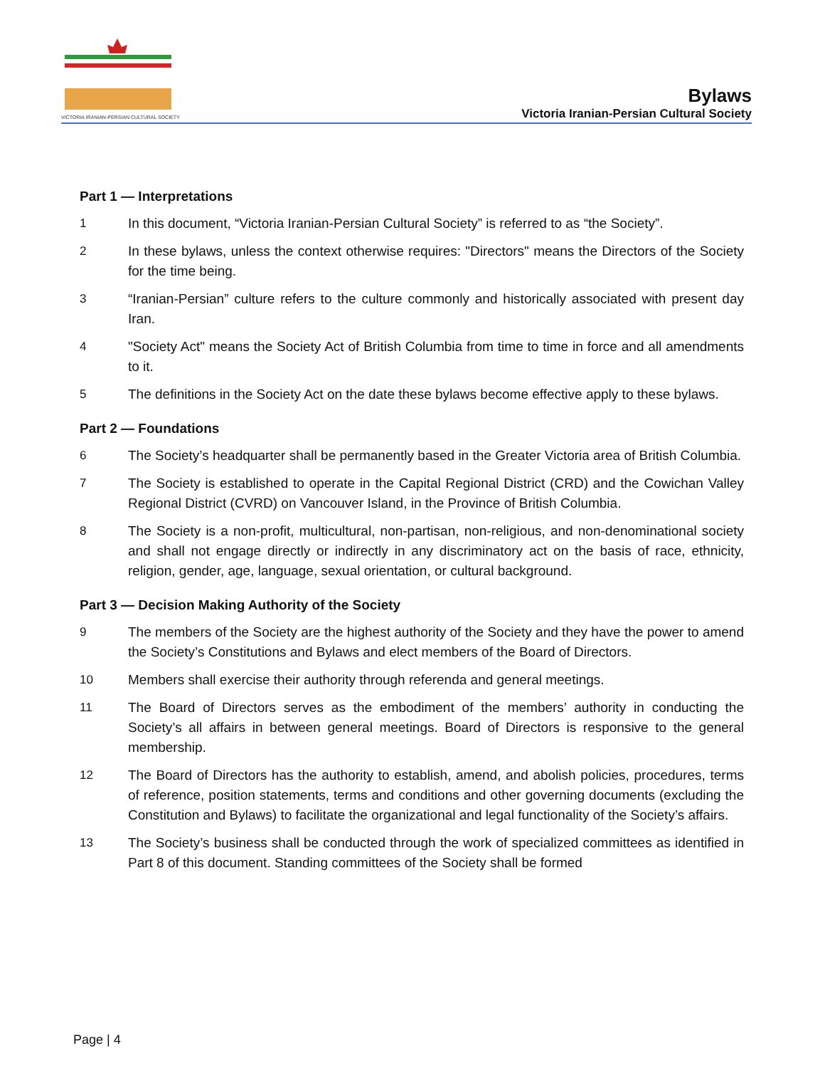VICTORIA IRANIAN-PERSIAN CULTURAL SOCIETY
Bylaws
Victoria Iranian-Persian Cultural Society
Part 1 — Interpretations
1 In this document, “Victoria Iranian-Persian Cultural Society” is referred to as “the Society”.
2 In these bylaws, unless the context otherwise requires: "Directors" means the Directors of the Society for the time being.
3 “Iranian-Persian” culture refers to the culture commonly and historically associated with present day Iran.
4 "Society Act" means the Society Act of British Columbia from time to time in force and all amendments to it.
5 The definitions in the Society Act on the date these bylaws become effective apply to these bylaws.
Part 2 — Foundations
6 The Society’s headquarter shall be permanently based in the Greater Victoria area of British Columbia.
7 The Society is established to operate in the Capital Regional District (CRD) and the Cowichan Valley Regional District (CVRD) on Vancouver Island, in the Province of British Columbia.
8 The Society is a non-profit, multicultural, non-partisan, non-religious, and non-denominational society and shall not engage directly or indirectly in any discriminatory act on the basis of race, ethnicity, religion, gender, age, language, sexual orientation, or cultural background.
Part 3 — Decision Making Authority of the Society
9 The members of the Society are the highest authority of the Society and they have the power to amend the Society’s Constitutions and Bylaws and elect members of the Board of Directors.
10 Members shall exercise their authority through referenda and general meetings.
11 The Board of Directors serves as the embodiment of the members’ authority in conducting the Society’s all affairs in between general meetings. Board of Directors is responsive to the general membership.
12 The Board of Directors has the authority to establish, amend, and abolish policies, procedures, terms of reference, position statements, terms and conditions and other governing documents (excluding the Constitution and Bylaws) to facilitate the organizational and legal functionality of the Society’s affairs.
13 The Society’s business shall be conducted through the work of specialized committees as identified in Part 8 of this document. Standing committees of the Society shall be formed
Page | 4